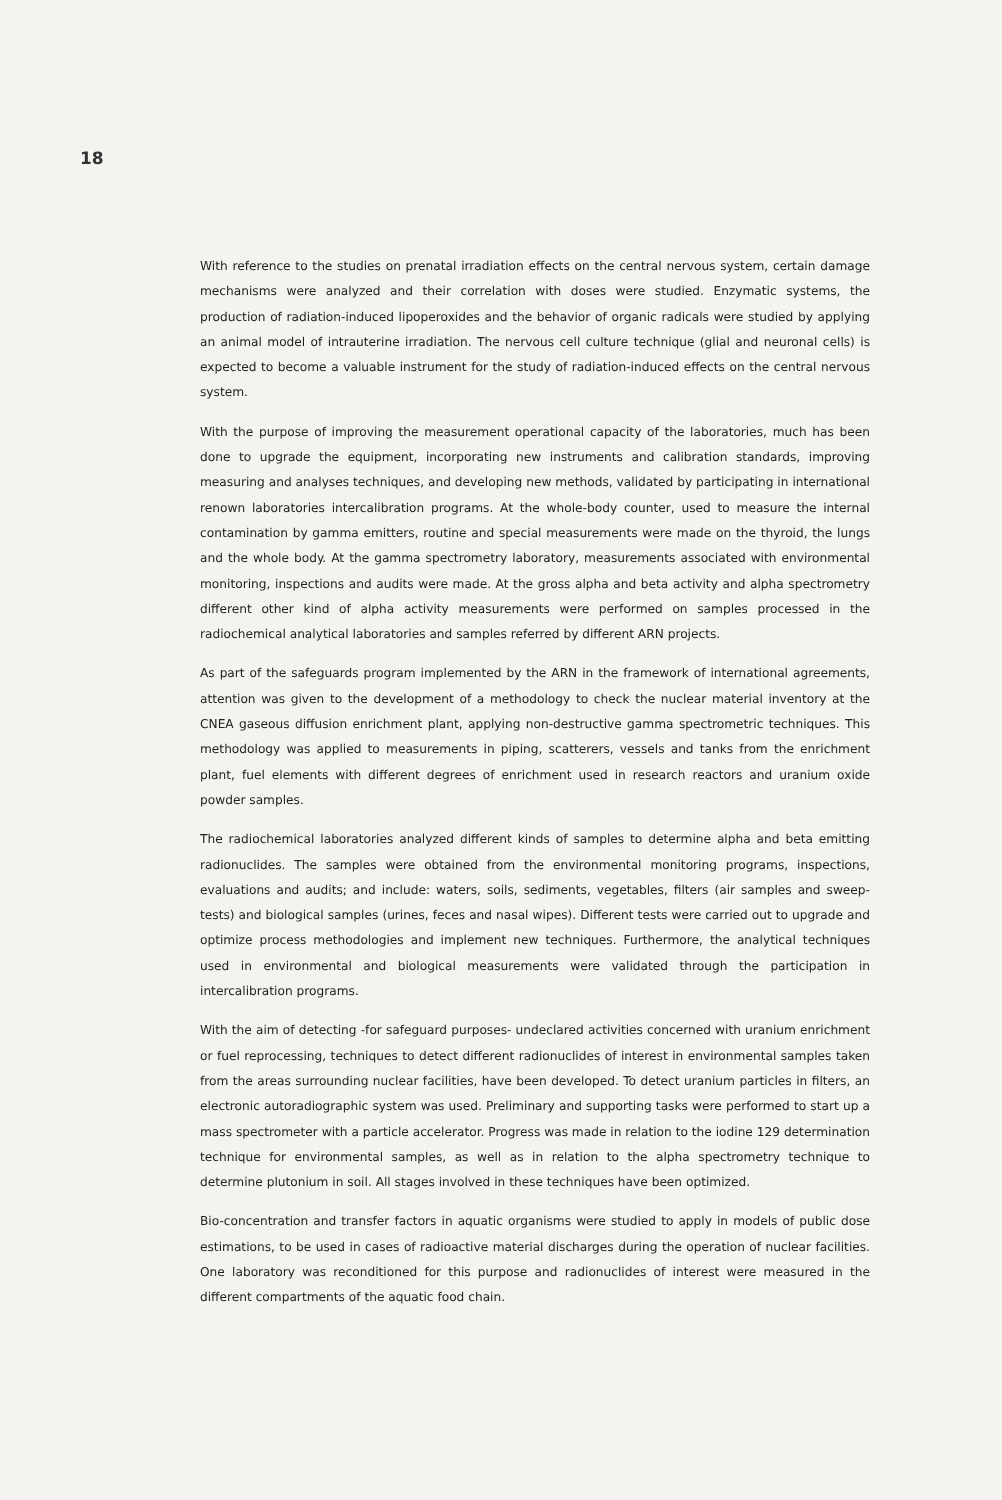18
With reference to the studies on prenatal irradiation effects on the central nervous system, certain damage mechanisms were analyzed and their correlation with doses were studied. Enzymatic systems, the production of radiation-induced lipoperoxides and the behavior of organic radicals were studied by applying an animal model of intrauterine irradiation. The nervous cell culture technique (glial and neuronal cells) is expected to become a valuable instrument for the study of radiation-induced effects on the central nervous system.
With the purpose of improving the measurement operational capacity of the laboratories, much has been done to upgrade the equipment, incorporating new instruments and calibration standards, improving measuring and analyses techniques, and developing new methods, validated by participating in international renown laboratories intercalibration programs. At the whole-body counter, used to measure the internal contamination by gamma emitters, routine and special measurements were made on the thyroid, the lungs and the whole body. At the gamma spectrometry laboratory, measurements associated with environmental monitoring, inspections and audits were made. At the gross alpha and beta activity and alpha spectrometry different other kind of alpha activity measurements were performed on samples processed in the radiochemical analytical laboratories and samples referred by different ARN projects.
As part of the safeguards program implemented by the ARN in the framework of international agreements, attention was given to the development of a methodology to check the nuclear material inventory at the CNEA gaseous diffusion enrichment plant, applying non-destructive gamma spectrometric techniques. This methodology was applied to measurements in piping, scatterers, vessels and tanks from the enrichment plant, fuel elements with different degrees of enrichment used in research reactors and uranium oxide powder samples.
The radiochemical laboratories analyzed different kinds of samples to determine alpha and beta emitting radionuclides. The samples were obtained from the environmental monitoring programs, inspections, evaluations and audits; and include: waters, soils, sediments, vegetables, filters (air samples and sweep-tests) and biological samples (urines, feces and nasal wipes). Different tests were carried out to upgrade and optimize process methodologies and implement new techniques. Furthermore, the analytical techniques used in environmental and biological measurements were validated through the participation in intercalibration programs.
With the aim of detecting -for safeguard purposes- undeclared activities concerned with uranium enrichment or fuel reprocessing, techniques to detect different radionuclides of interest in environmental samples taken from the areas surrounding nuclear facilities, have been developed. To detect uranium particles in filters, an electronic autoradiographic system was used. Preliminary and supporting tasks were performed to start up a mass spectrometer with a particle accelerator. Progress was made in relation to the iodine 129 determination technique for environmental samples, as well as in relation to the alpha spectrometry technique to determine plutonium in soil. All stages involved in these techniques have been optimized.
Bio-concentration and transfer factors in aquatic organisms were studied to apply in models of public dose estimations, to be used in cases of radioactive material discharges during the operation of nuclear facilities. One laboratory was reconditioned for this purpose and radionuclides of interest were measured in the different compartments of the aquatic food chain.